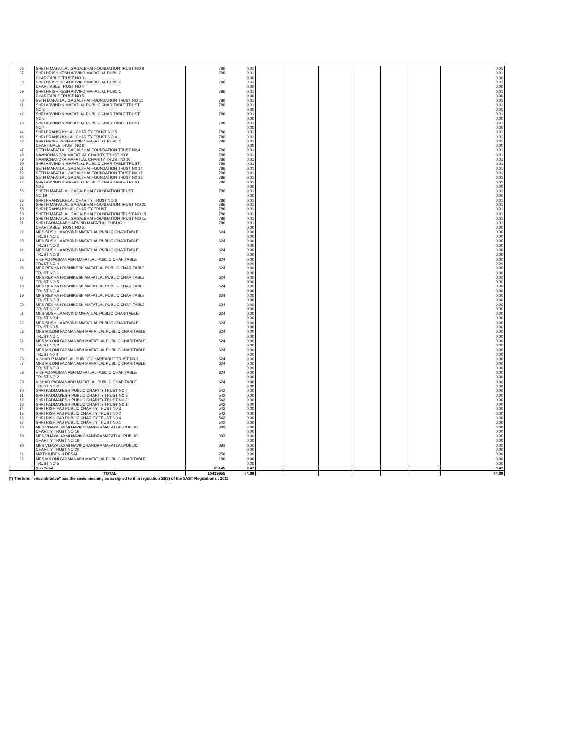| 36 | SHETH MAFATLAL GAGALBHAI FOUNDATION TRUST NO 8 | 786 | 0.01 | | | | | | | 0.01 |
| 37 | SHRI HRISHIKESH ARVIND MAFATLAL PUBLIC | 786 | 0.01 | | | | | | | 0.01 |
| | CHARITABLE TRUST NO 3 | | 0.00 | | | | | | | 0.00 |
| 38 | SHRI HRISHIKESH ARVIND MAFATLAL PUBLIC | 786 | 0.01 | | | | | | | 0.01 |
| | CHARITABLE TRUST NO 4 | | 0.00 | | | | | | | 0.00 |
| 39 | SHRI HRISHIKESH ARVIND MAFATLAL PUBLIC | 786 | 0.01 | | | | | | | 0.01 |
| | CHARITABLE TRUST NO 5 | | 0.00 | | | | | | | 0.00 |
| 40 | SETH MAFATLAL GAGALBHAI FOUNDATION TRUST NO 11 | 786 | 0.01 | | | | | | | 0.01 |
| 41 | SHRI ARVIND N MAFATLAL PUBLIC CHARITABLE TRUST | 786 | 0.01 | | | | | | | 0.01 |
| | NO 8 | | 0.00 | | | | | | | 0.00 |
| 42 | SHRI ARVIND N MAFATLAL PUBLIC CHARITABLE TRUST | 786 | 0.01 | | | | | | | 0.01 |
| | NO 5 | | 0.00 | | | | | | | 0.00 |
| 43 | SHRI ARVIND N MAFATLAL PUBLIC CHARITABLE TRUST | 786 | 0.01 | | | | | | | 0.01 |
| | NO 4 | | 0.00 | | | | | | | 0.00 |
| 44 | SHRI PRANSUKHLAL CHARITY TRUST NO 5 | 786 | 0.01 | | | | | | | 0.01 |
| 45 | SHRI PRANSUKHLAL CHARITY TRUST NO 4 | 786 | 0.01 | | | | | | | 0.01 |
| 46 | SHRI HRISHIKESH ARVIND MAFATLAL PUBLIC | 786 | 0.01 | | | | | | | 0.01 |
| | CHARITBALE TRUST NO 6 | | 0.00 | | | | | | | 0.00 |
| 47 | SETH MAFATLAL GAGALBHAI FOUNDATION TRUST N0.4 | 786 | 0.01 | | | | | | | 0.01 |
| 48 | NAVINCHANDRA MAFATLAL CHARITY TRUST N0 8 | 786 | 0.01 | | | | | | | 0.01 |
| 49 | NAVINCHANDRA MAFATLAL CHARITY TRUST N0 10 | 786 | 0.01 | | | | | | | 0.01 |
| 50 | SHRI ARVIND N MAFATLAL PUBLIC CHARITABLE TRUST | 786 | 0.01 | | | | | | | 0.01 |
| 51 | SETH MAFATLAL GAGALBHAI FOUNDATION TRUST N0 14 | 786 | 0.01 | | | | | | | 0.01 |
| 52 | SETH MAFATLAL GAGALBHAI FOUNDATION TRUST N0 17 | 786 | 0.01 | | | | | | | 0.01 |
| 53 | SETH MAFATLAL GAGALBHAI FOUNDATION TRUST N0 16 | 786 | 0.01 | | | | | | | 0.01 |
| 54 | SHRI ARVIND N MAFATLAL PUBLIC CHARITABLE TRUST | 786 | 0.01 | | | | | | | 0.01 |
| | N0 3 | | 0.00 | | | | | | | 0.00 |
| 55 | SHETH MAFATLAL GAGALBHAI FOUNDATION TRUST | 786 | 0.01 | | | | | | | 0.01 |
| | NO.19 | | 0.00 | | | | | | | 0.00 |
| 56 | SHRI PRANSUKHLAL CHARITY TRUST NO 6 | 786 | 0.01 | | | | | | | 0.01 |
| 57 | SHETH MAFATLAL GAGALBHAI FOUNDATION TRUST NO 21 | 786 | 0.01 | | | | | | | 0.01 |
| 58 | SHRI PRANSUKHLAL CHARITY TRUST | 786 | 0.01 | | | | | | | 0.01 |
| 59 | SHETH MAFATLAL GAGALBHAI FOUNDATION TRUST NO 18 | 786 | 0.01 | | | | | | | 0.01 |
| 60 | SHETH MAFATLAL GAGALBHAI FOUNDATION TRUST NO 15 | 786 | 0.01 | | | | | | | 0.01 |
| 61 | SHRI PADMANABH ARVIND MAFATLAL PUBLIC | 786 | 0.01 | | | | | | | 0.01 |
| | CHARITABLE TRUST NO 6 | | 0.00 | | | | | | | 0.00 |
| 62 | MRS SUSHILA ARVIND MAFATLAL PUBLIC CHARITABLE | 624 | 0.00 | | | | | | | 0.00 |
| | TRUST NO 1 | | 0.00 | | | | | | | 0.00 |
| 63 | MRS SUSHILA ARVIND MAFATLAL PUBLIC CHARITABLE | 624 | 0.00 | | | | | | | 0.00 |
| | TRUST NO 2 | | 0.00 | | | | | | | 0.00 |
| 64 | MRS SUSHILA ARVIND MAFATLAL PUBLIC CHARITABLE | 624 | 0.00 | | | | | | | 0.00 |
| | TRUST NO 3 | | 0.00 | | | | | | | 0.00 |
| 65 | VISHAD PADMANABH MAFATLAL PUBLIC CHARITABLE | 624 | 0.00 | | | | | | | 0.00 |
| | TRUST NO 4 | | 0.00 | | | | | | | 0.00 |
| 66 | MRS REKHA HRISHIKESH MAFATLAL PUBLIC CHARITABLE | 624 | 0.00 | | | | | | | 0.00 |
| | TRUST NO 1 | | 0.00 | | | | | | | 0.00 |
| 67 | MRS REKHA HRISHIKESH MAFATLAL PUBLIC CHARITABLE | 624 | 0.00 | | | | | | | 0.00 |
| | TRUST NO 5 | | 0.00 | | | | | | | 0.00 |
| 68 | MRS REKHA HRISHIKESH MAFATLAL PUBLIC CHARITABLE | 624 | 0.00 | | | | | | | 0.00 |
| | TRUST NO 4 | | 0.00 | | | | | | | 0.00 |
| 69 | MRS REKHA HRISHIKESH MAFATLAL PUBLIC CHARITABLE | 624 | 0.00 | | | | | | | 0.00 |
| | TRUST NO 3 | | 0.00 | | | | | | | 0.00 |
| 70 | MRS REKHA HRISHIKESH MAFATLAL PUBLIC CHARITABLE | 624 | 0.00 | | | | | | | 0.00 |
| | TRUST NO 2 | | 0.00 | | | | | | | 0.00 |
| 71 | MRS SUSHILA ARVIND MAFATLAL PUBLIC CHARITABLE | 624 | 0.00 | | | | | | | 0.00 |
| | TRUST N0.4 | | 0.00 | | | | | | | 0.00 |
| 72 | MRS.SUSHILA ARVIND MAFATLAL PUBLIC CHARITABLE | 624 | 0.00 | | | | | | | 0.00 |
| | TRUST N0.5 | | 0.00 | | | | | | | 0.00 |
| 73 | MRS MILONI PADMANABH MAFATLAL PUBLIC CHARITABLE | 624 | 0.00 | | | | | | | 0.00 |
| | TRUST NO 1 | | 0.00 | | | | | | | 0.00 |
| 74 | MRS MILONI PADMANABH MAFATLAL PUBLIC CHARITABLE | 624 | 0.00 | | | | | | | 0.00 |
| | TRUST NO 2 | | 0.00 | | | | | | | 0.00 |
| 75 | MRS MILONI PADMANABH MAFATLAL PUBLIC CHARITABLE | 624 | 0.00 | | | | | | | 0.00 |
| | TRUST N0 4 | | 0.00 | | | | | | | 0.00 |
| 76 | VISHAD P MAFATLAL PUBLIC CHARITABLE TRUST N0.1 | 624 | 0.00 | | | | | | | 0.00 |
| 77 | MRS MILONI PADMANABH MAFATLAL PUBLIC CHARITABLE | 624 | 0.00 | | | | | | | 0.00 |
| | TRUST NO.3 | | 0.00 | | | | | | | 0.00 |
| 78 | VISHAD PADMANABH MAFATLAL PUBLIC CHARITABLE | 624 | 0.00 | | | | | | | 0.00 |
| | TRUST NO 2 | | 0.00 | | | | | | | 0.00 |
| 79 | VISHAD PADMANABH MAFATLAL PUBLIC CHARITABLE | 624 | 0.00 | | | | | | | 0.00 |
| | TRUST NO-3 | | 0.00 | | | | | | | 0.00 |
| 80 | SHRI PADMAKESH PUBLIC CHARITY TRUST NO 4 | 542 | 0.00 | | | | | | | 0.00 |
| 81 | SHRI PADMAKESH PUBLIC CHARITY TRUST NO 3 | 542 | 0.00 | | | | | | | 0.00 |
| 82 | SHRI PADMAKESH PUBLIC CHARITY TRUST NO 2 | 542 | 0.00 | | | | | | | 0.00 |
| 83 | SHRI PADMAKESH PUBLIC CHARITY TRUST NO 1 | 542 | 0.00 | | | | | | | 0.00 |
| 84 | SHRI RISHIPAD PUBLIC CHARITY TRUST N0 3 | 542 | 0.00 | | | | | | | 0.00 |
| 85 | SHRI RISHIPAD PUBLIC CHARITY TRUST N0 2 | 542 | 0.00 | | | | | | | 0.00 |
| 86 | SHRI RISHIPAD PUBLIC CHARITY TRUST N0 4 | 542 | 0.00 | | | | | | | 0.00 |
| 87 | SHRI RISHIPAD PUBLIC CHARITY TRUST N0.1 | 542 | 0.00 | | | | | | | 0.00 |
| 88 | MRS.VIJAYALAXMI NAVINCHANDRA MAFATLAL PUBLIC | 393 | 0.00 | | | | | | | 0.00 |
| | CHARITY TRUST NO 16 | | 0.00 | | | | | | | 0.00 |
| 89 | MRS VIJAYALAXMI NAVINCHANDRA MAFATLAL PUBLIC | 393 | 0.00 | | | | | | | 0.00 |
| | CHARITY TRUST NO 19 | | 0.00 | | | | | | | 0.00 |
| 90 | MRS VIJAYALAXMI NAVINCHANDRA MAFATLAL PUBLIC | 393 | 0.00 | | | | | | | 0.00 |
| | CHARITY TRUST NO 20 | | 0.00 | | | | | | | 0.00 |
| 91 | MAITHILIBEN N DESAI | 256 | 0.00 | | | | | | | 0.00 |
| 92 | MRS MILONI PADMANABH MAFATLAL PUBLIC CHARITABLE | 196 | 0.00 | | | | | | | 0.00 |
| | TRUST NO 5 | | 0.00 | | | | | | | 0.00 |
| | Sub Total | 65145 | 0.47 | | | | | | | 0.47 |
| | TOTAL | 10419955 | 74.89 | | | | | | | 74.89 |
(*) The term "encumbrance" has the same meaning as assigned to it in regulation 28(3) of the SAST Regulations , 2011